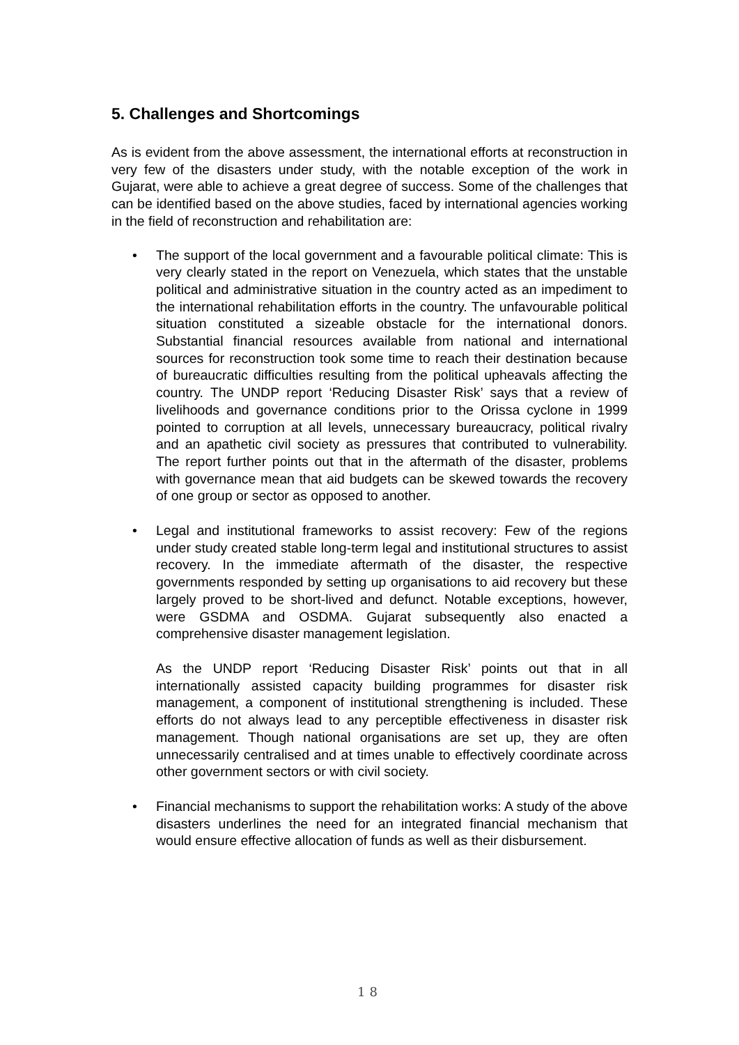5. Challenges and Shortcomings
As is evident from the above assessment, the international efforts at reconstruction in very few of the disasters under study, with the notable exception of the work in Gujarat, were able to achieve a great degree of success. Some of the challenges that can be identified based on the above studies, faced by international agencies working in the field of reconstruction and rehabilitation are:
•
The support of the local government and a favourable political climate: This is very clearly stated in the report on Venezuela, which states that the unstable political and administrative situation in the country acted as an impediment to the international rehabilitation efforts in the country. The unfavourable political situation constituted a sizeable obstacle for the international donors. Substantial financial resources available from national and international sources for reconstruction took some time to reach their destination because of bureaucratic difficulties resulting from the political upheavals affecting the country. The UNDP report ‘Reducing Disaster Risk’ says that a review of livelihoods and governance conditions prior to the Orissa cyclone in 1999 pointed to corruption at all levels, unnecessary bureaucracy, political rivalry and an apathetic civil society as pressures that contributed to vulnerability. The report further points out that in the aftermath of the disaster, problems with governance mean that aid budgets can be skewed towards the recovery of one group or sector as opposed to another.
•
Legal and institutional frameworks to assist recovery: Few of the regions under study created stable long-term legal and institutional structures to assist recovery. In the immediate aftermath of the disaster, the respective governments responded by setting up organisations to aid recovery but these largely proved to be short-lived and defunct. Notable exceptions, however, were GSDMA and OSDMA. Gujarat subsequently also enacted a comprehensive disaster management legislation.
As the UNDP report ‘Reducing Disaster Risk’ points out that in all internationally assisted capacity building programmes for disaster risk management, a component of institutional strengthening is included. These efforts do not always lead to any perceptible effectiveness in disaster risk management. Though national organisations are set up, they are often unnecessarily centralised and at times unable to effectively coordinate across other government sectors or with civil society.
•
Financial mechanisms to support the rehabilitation works: A study of the above disasters underlines the need for an integrated financial mechanism that would ensure effective allocation of funds as well as their disbursement.
18